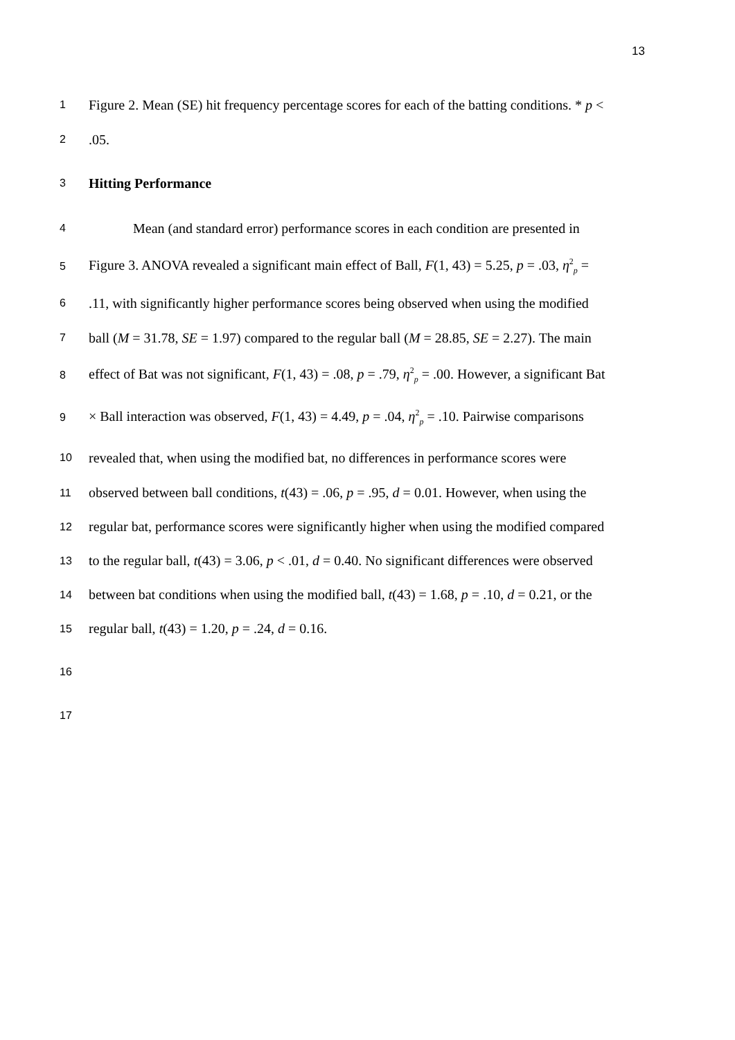13
1 Figure 2. Mean (SE) hit frequency percentage scores for each of the batting conditions. * p <
2.05.
3 Hitting Performance
4 Mean (and standard error) performance scores in each condition are presented in
5 Figure 3. ANOVA revealed a significant main effect of Ball, F(1, 43) = 5.25, p = .03, η<sup>2</sup><sub>p</sub> =
6.11, with significantly higher performance scores being observed when using the modified
7 ball (M = 31.78, SE = 1.97) compared to the regular ball (M = 28.85, SE = 2.27). The main
8 effect of Bat was not significant, F(1, 43) = .08, p = .79, η<sup>2</sup><sub>p</sub> = .00. However, a significant Bat
9 × Ball interaction was observed, F(1, 43) = 4.49, p = .04, η<sup>2</sup><sub>p</sub> = .10. Pairwise comparisons
10 revealed that, when using the modified bat, no differences in performance scores were
11 observed between ball conditions, t(43) = .06, p = .95, d = 0.01. However, when using the
12 regular bat, performance scores were significantly higher when using the modified compared
13 to the regular ball, t(43) = 3.06, p < .01, d = 0.40. No significant differences were observed
14 between bat conditions when using the modified ball, t(43) = 1.68, p = .10, d = 0.21, or the
15 regular ball, t(43) = 1.20, p = .24, d = 0.16.
16
17